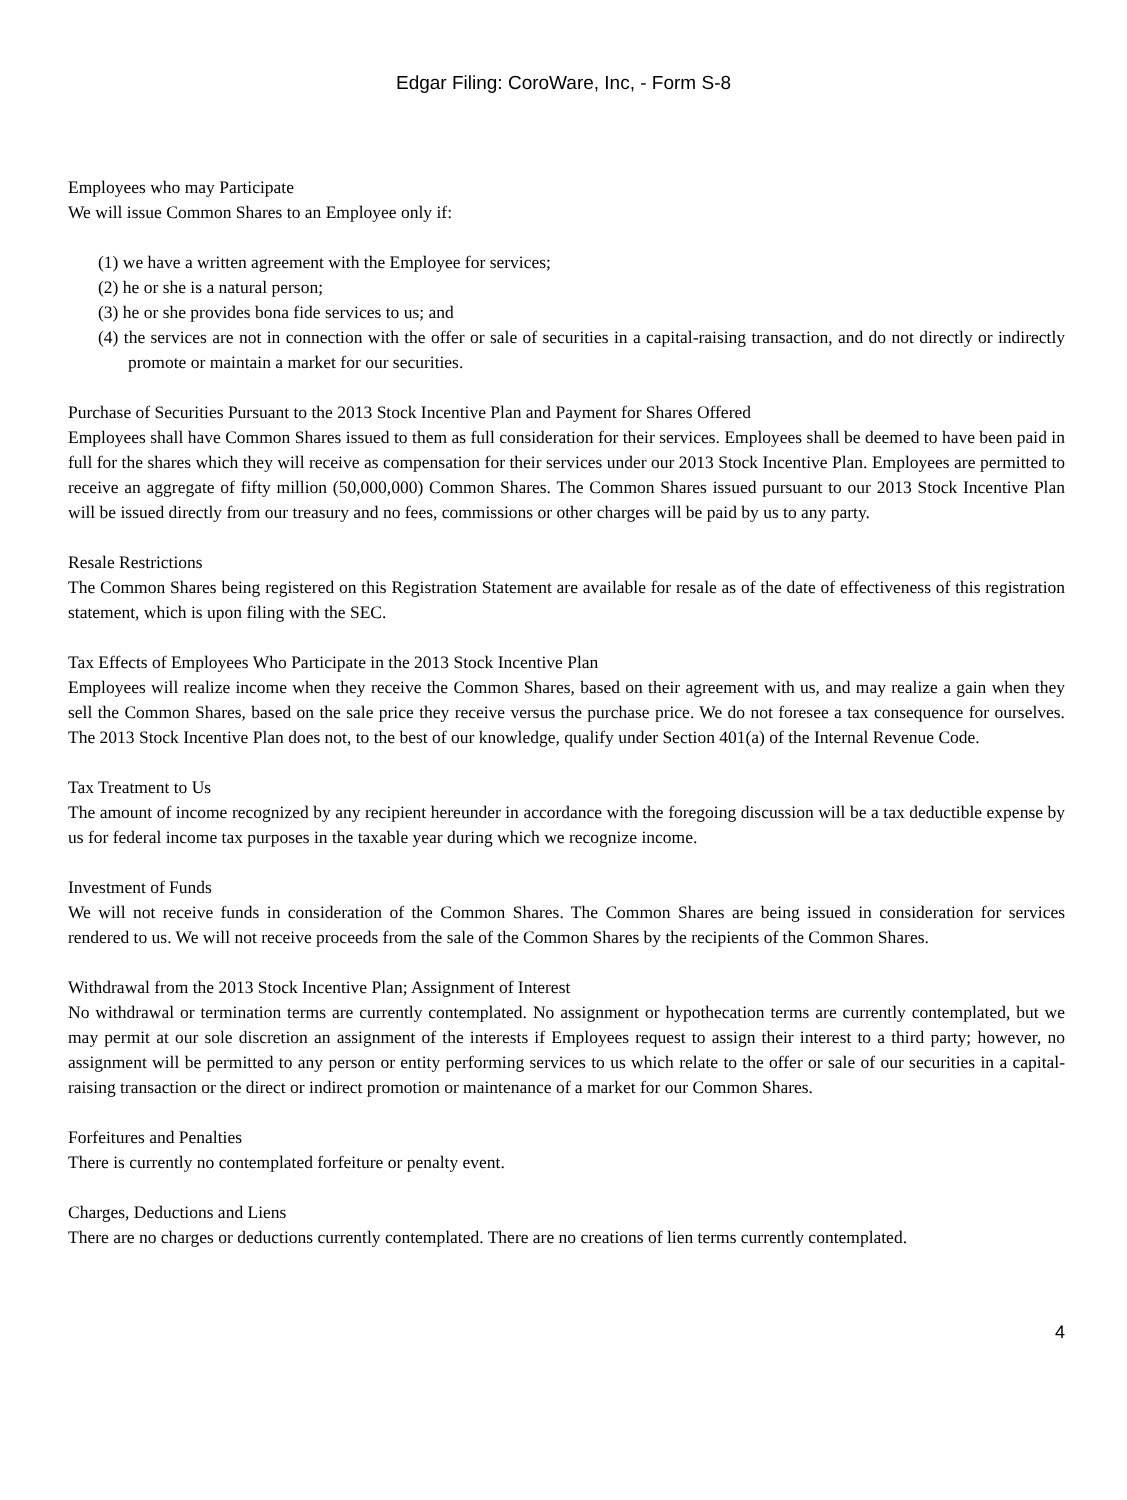Edgar Filing: CoroWare, Inc, - Form S-8
Employees who may Participate
We will issue Common Shares to an Employee only if:
(1) we have a written agreement with the Employee for services;
(2) he or she is a natural person;
(3) he or she provides bona fide services to us; and
(4) the services are not in connection with the offer or sale of securities in a capital-raising transaction, and do not directly or indirectly promote or maintain a market for our securities.
Purchase of Securities Pursuant to the 2013 Stock Incentive Plan and Payment for Shares Offered
Employees shall have Common Shares issued to them as full consideration for their services. Employees shall be deemed to have been paid in full for the shares which they will receive as compensation for their services under our 2013 Stock Incentive Plan. Employees are permitted to receive an aggregate of fifty million (50,000,000) Common Shares. The Common Shares issued pursuant to our 2013 Stock Incentive Plan will be issued directly from our treasury and no fees, commissions or other charges will be paid by us to any party.
Resale Restrictions
The Common Shares being registered on this Registration Statement are available for resale as of the date of effectiveness of this registration statement, which is upon filing with the SEC.
Tax Effects of Employees Who Participate in the 2013 Stock Incentive Plan
Employees will realize income when they receive the Common Shares, based on their agreement with us, and may realize a gain when they sell the Common Shares, based on the sale price they receive versus the purchase price. We do not foresee a tax consequence for ourselves. The 2013 Stock Incentive Plan does not, to the best of our knowledge, qualify under Section 401(a) of the Internal Revenue Code.
Tax Treatment to Us
The amount of income recognized by any recipient hereunder in accordance with the foregoing discussion will be a tax deductible expense by us for federal income tax purposes in the taxable year during which we recognize income.
Investment of Funds
We will not receive funds in consideration of the Common Shares. The Common Shares are being issued in consideration for services rendered to us. We will not receive proceeds from the sale of the Common Shares by the recipients of the Common Shares.
Withdrawal from the 2013 Stock Incentive Plan; Assignment of Interest
No withdrawal or termination terms are currently contemplated. No assignment or hypothecation terms are currently contemplated, but we may permit at our sole discretion an assignment of the interests if Employees request to assign their interest to a third party; however, no assignment will be permitted to any person or entity performing services to us which relate to the offer or sale of our securities in a capital-raising transaction or the direct or indirect promotion or maintenance of a market for our Common Shares.
Forfeitures and Penalties
There is currently no contemplated forfeiture or penalty event.
Charges, Deductions and Liens
There are no charges or deductions currently contemplated. There are no creations of lien terms currently contemplated.
4